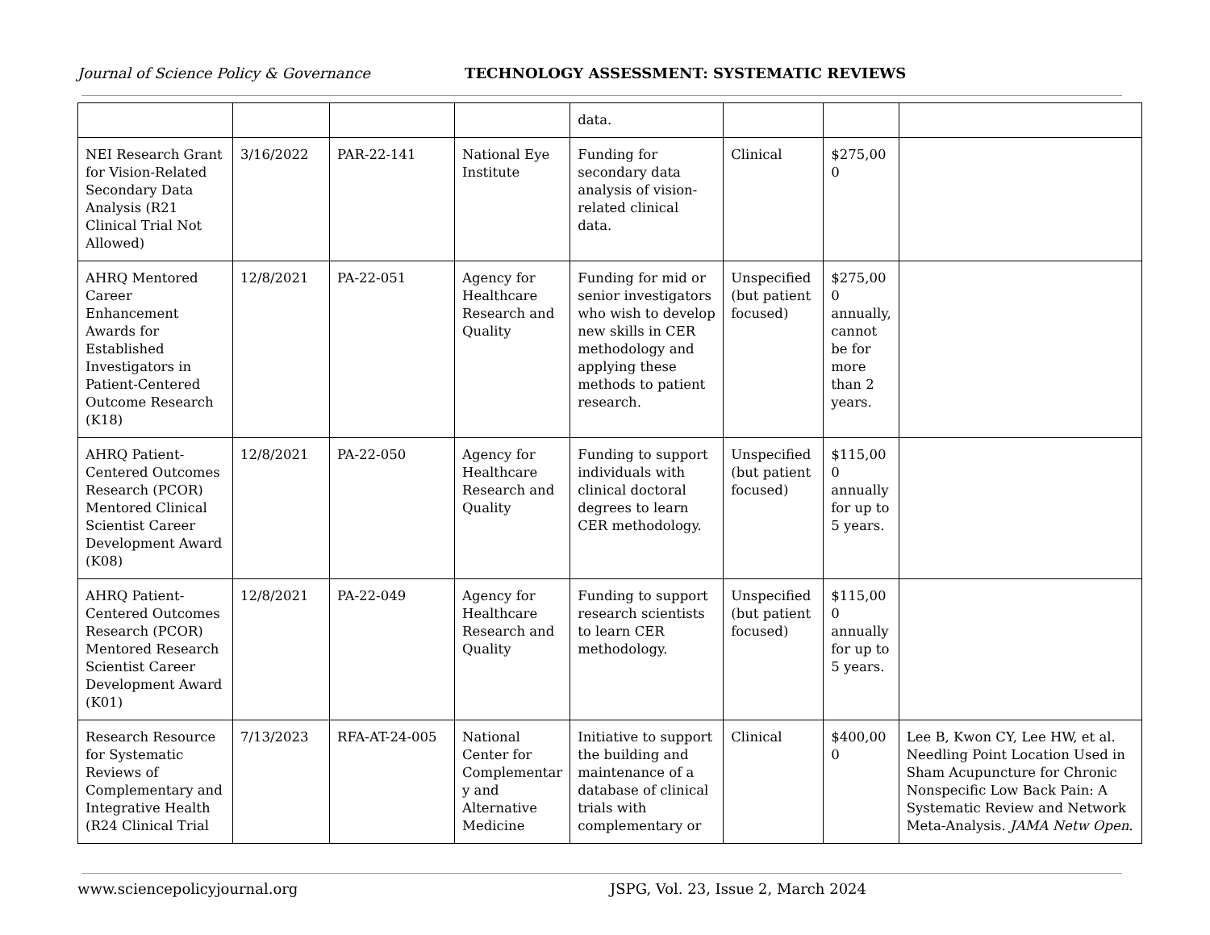Journal of Science Policy & Governance
TECHNOLOGY ASSESSMENT: SYSTEMATIC REVIEWS
| | | | | data. | | | |
| NEI Research Grant for Vision-Related Secondary Data Analysis (R21 Clinical Trial Not Allowed) | 3/16/2022 | PAR-22-141 | National Eye Institute | Funding for secondary data analysis of vision-related clinical data. | Clinical | $275,00 0 | |
| AHRQ Mentored Career Enhancement Awards for Established Investigators in Patient-Centered Outcome Research (K18) | 12/8/2021 | PA-22-051 | Agency for Healthcare Research and Quality | Funding for mid or senior investigators who wish to develop new skills in CER methodology and applying these methods to patient research. | Unspecified (but patient focused) | $275,00 0 annually, cannot be for more than 2 years. | |
| AHRQ Patient-Centered Outcomes Research (PCOR) Mentored Clinical Scientist Career Development Award (K08) | 12/8/2021 | PA-22-050 | Agency for Healthcare Research and Quality | Funding to support individuals with clinical doctoral degrees to learn CER methodology. | Unspecified (but patient focused) | $115,00 0 annually for up to 5 years. | |
| AHRQ Patient-Centered Outcomes Research (PCOR) Mentored Research Scientist Career Development Award (K01) | 12/8/2021 | PA-22-049 | Agency for Healthcare Research and Quality | Funding to support research scientists to learn CER methodology. | Unspecified (but patient focused) | $115,00 0 annually for up to 5 years. | |
| Research Resource for Systematic Reviews of Complementary and Integrative Health (R24 Clinical Trial | 7/13/2023 | RFA-AT-24-005 | National Center for Complementar y and Alternative Medicine | Initiative to support the building and maintenance of a database of clinical trials with complementary or | Clinical | $400,00 0 | Lee B, Kwon CY, Lee HW, et al. Needling Point Location Used in Sham Acupuncture for Chronic Nonspecific Low Back Pain: A Systematic Review and Network Meta-Analysis. JAMA Netw Open. |
www.sciencepolicyjournal.org JSPG, Vol. 23, Issue 2, March 2024